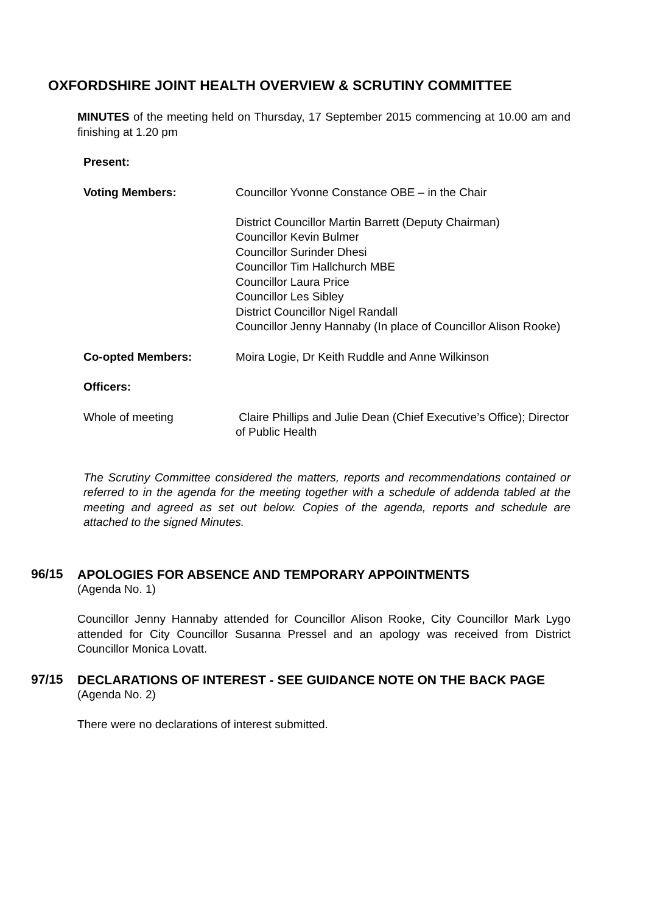OXFORDSHIRE JOINT HEALTH OVERVIEW & SCRUTINY COMMITTEE
MINUTES of the meeting held on Thursday, 17 September 2015 commencing at 10.00 am and finishing at 1.20 pm
Present:
Voting Members: Councillor Yvonne Constance OBE – in the Chair
District Councillor Martin Barrett (Deputy Chairman)
Councillor Kevin Bulmer
Councillor Surinder Dhesi
Councillor Tim Hallchurch MBE
Councillor Laura Price
Councillor Les Sibley
District Councillor Nigel Randall
Councillor Jenny Hannaby (In place of Councillor Alison Rooke)
Co-opted Members: Moira Logie, Dr Keith Ruddle and Anne Wilkinson
Officers:
Whole of meeting Claire Phillips and Julie Dean (Chief Executive’s Office); Director of Public Health
The Scrutiny Committee considered the matters, reports and recommendations contained or referred to in the agenda for the meeting together with a schedule of addenda tabled at the meeting and agreed as set out below. Copies of the agenda, reports and schedule are attached to the signed Minutes.
96/15
APOLOGIES FOR ABSENCE AND TEMPORARY APPOINTMENTS
(Agenda No. 1)
Councillor Jenny Hannaby attended for Councillor Alison Rooke, City Councillor Mark Lygo attended for City Councillor Susanna Pressel and an apology was received from District Councillor Monica Lovatt.
97/15
DECLARATIONS OF INTEREST - SEE GUIDANCE NOTE ON THE BACK PAGE
(Agenda No. 2)
There were no declarations of interest submitted.